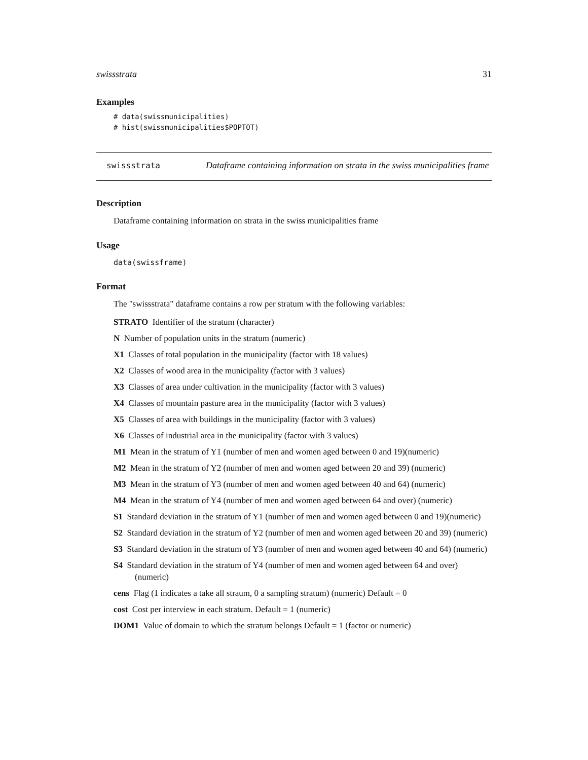swissstrata 31
Examples
# data(swissmunicipalities)
# hist(swissmunicipalities$POPTOT)
swissstrata
Dataframe containing information on strata in the swiss municipalities frame
Description
Dataframe containing information on strata in the swiss municipalities frame
Usage
data(swissframe)
Format
The "swissstrata" dataframe contains a row per stratum with the following variables:
STRATO Identifier of the stratum (character)
N Number of population units in the stratum (numeric)
X1 Classes of total population in the municipality (factor with 18 values)
X2 Classes of wood area in the municipality (factor with 3 values)
X3 Classes of area under cultivation in the municipality (factor with 3 values)
X4 Classes of mountain pasture area in the municipality (factor with 3 values)
X5 Classes of area with buildings in the municipality (factor with 3 values)
X6 Classes of industrial area in the municipality (factor with 3 values)
M1 Mean in the stratum of Y1 (number of men and women aged between 0 and 19)(numeric)
M2 Mean in the stratum of Y2 (number of men and women aged between 20 and 39) (numeric)
M3 Mean in the stratum of Y3 (number of men and women aged between 40 and 64) (numeric)
M4 Mean in the stratum of Y4 (number of men and women aged between 64 and over) (numeric)
S1 Standard deviation in the stratum of Y1 (number of men and women aged between 0 and 19)(numeric)
S2 Standard deviation in the stratum of Y2 (number of men and women aged between 20 and 39) (numeric)
S3 Standard deviation in the stratum of Y3 (number of men and women aged between 40 and 64) (numeric)
S4 Standard deviation in the stratum of Y4 (number of men and women aged between 64 and over) (numeric)
cens Flag (1 indicates a take all straum, 0 a sampling stratum) (numeric) Default = 0
cost Cost per interview in each stratum. Default = 1 (numeric)
DOM1 Value of domain to which the stratum belongs Default = 1 (factor or numeric)